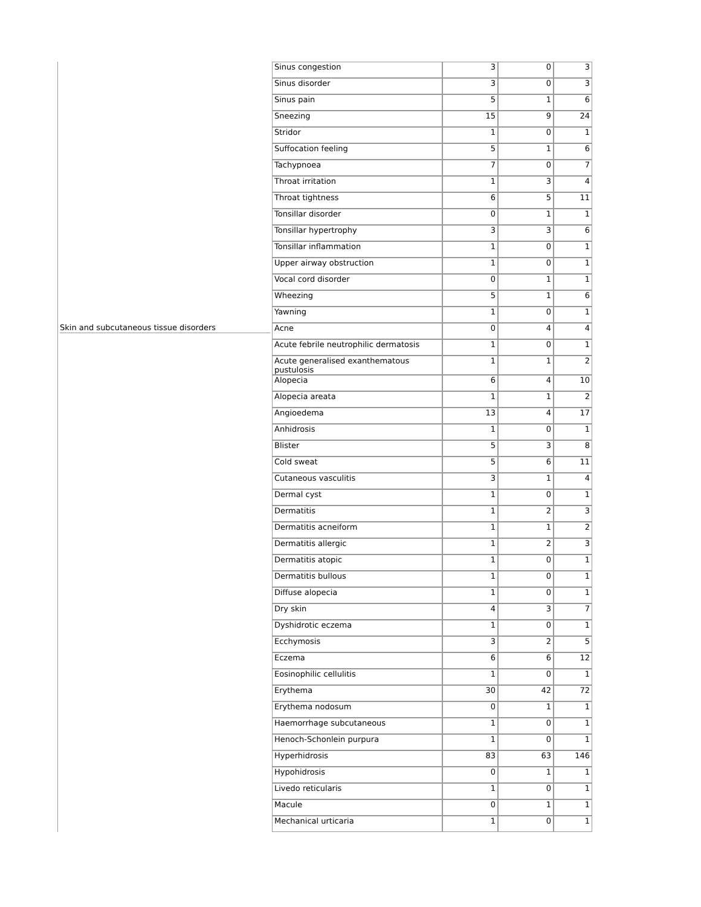| | Sinus congestion | 3 | 0 | 3 |
| | Sinus disorder | 3 | 0 | 3 |
| | Sinus pain | 5 | 1 | 6 |
| | Sneezing | 15 | 9 | 24 |
| | Stridor | 1 | 0 | 1 |
| | Suffocation feeling | 5 | 1 | 6 |
| | Tachypnoea | 7 | 0 | 7 |
| | Throat irritation | 1 | 3 | 4 |
| | Throat tightness | 6 | 5 | 11 |
| | Tonsillar disorder | 0 | 1 | 1 |
| | Tonsillar hypertrophy | 3 | 3 | 6 |
| | Tonsillar inflammation | 1 | 0 | 1 |
| | Upper airway obstruction | 1 | 0 | 1 |
| | Vocal cord disorder | 0 | 1 | 1 |
| | Wheezing | 5 | 1 | 6 |
| | Yawning | 1 | 0 | 1 |
| Skin and subcutaneous tissue disorders | Acne | 0 | 4 | 4 |
| | Acute febrile neutrophilic dermatosis | 1 | 0 | 1 |
| | Acute generalised exanthematous pustulosis | 1 | 1 | 2 |
| | Alopecia | 6 | 4 | 10 |
| | Alopecia areata | 1 | 1 | 2 |
| | Angioedema | 13 | 4 | 17 |
| | Anhidrosis | 1 | 0 | 1 |
| | Blister | 5 | 3 | 8 |
| | Cold sweat | 5 | 6 | 11 |
| | Cutaneous vasculitis | 3 | 1 | 4 |
| | Dermal cyst | 1 | 0 | 1 |
| | Dermatitis | 1 | 2 | 3 |
| | Dermatitis acneiform | 1 | 1 | 2 |
| | Dermatitis allergic | 1 | 2 | 3 |
| | Dermatitis atopic | 1 | 0 | 1 |
| | Dermatitis bullous | 1 | 0 | 1 |
| | Diffuse alopecia | 1 | 0 | 1 |
| | Dry skin | 4 | 3 | 7 |
| | Dyshidrotic eczema | 1 | 0 | 1 |
| | Ecchymosis | 3 | 2 | 5 |
| | Eczema | 6 | 6 | 12 |
| | Eosinophilic cellulitis | 1 | 0 | 1 |
| | Erythema | 30 | 42 | 72 |
| | Erythema nodosum | 0 | 1 | 1 |
| | Haemorrhage subcutaneous | 1 | 0 | 1 |
| | Henoch-Schonlein purpura | 1 | 0 | 1 |
| | Hyperhidrosis | 83 | 63 | 146 |
| | Hypohidrosis | 0 | 1 | 1 |
| | Livedo reticularis | 1 | 0 | 1 |
| | Macule | 0 | 1 | 1 |
| | Mechanical urticaria | 1 | 0 | 1 |